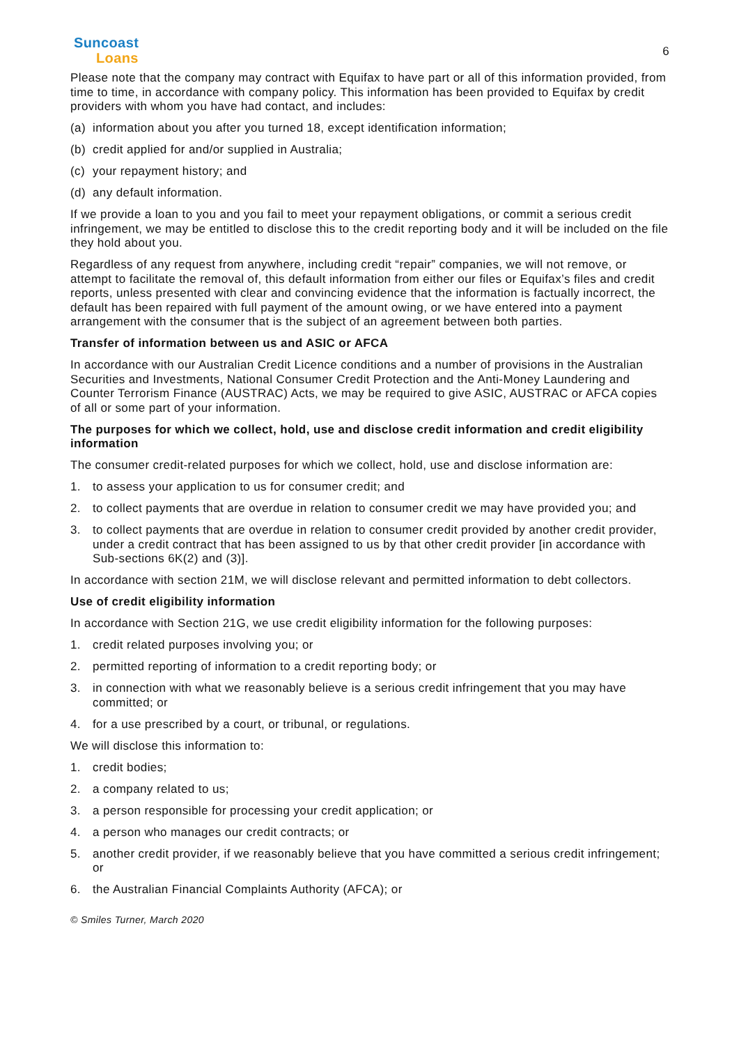Suncoast
Loans
6
Please note that the company may contract with Equifax to have part or all of this information provided, from time to time, in accordance with company policy. This information has been provided to Equifax by credit providers with whom you have had contact, and includes:
(a) information about you after you turned 18, except identification information;
(b) credit applied for and/or supplied in Australia;
(c) your repayment history; and
(d) any default information.
If we provide a loan to you and you fail to meet your repayment obligations, or commit a serious credit infringement, we may be entitled to disclose this to the credit reporting body and it will be included on the file they hold about you.
Regardless of any request from anywhere, including credit “repair” companies, we will not remove, or attempt to facilitate the removal of, this default information from either our files or Equifax’s files and credit reports, unless presented with clear and convincing evidence that the information is factually incorrect, the default has been repaired with full payment of the amount owing, or we have entered into a payment arrangement with the consumer that is the subject of an agreement between both parties.
Transfer of information between us and ASIC or AFCA
In accordance with our Australian Credit Licence conditions and a number of provisions in the Australian Securities and Investments, National Consumer Credit Protection and the Anti-Money Laundering and Counter Terrorism Finance (AUSTRAC) Acts, we may be required to give ASIC, AUSTRAC or AFCA copies of all or some part of your information.
The purposes for which we collect, hold, use and disclose credit information and credit eligibility information
The consumer credit-related purposes for which we collect, hold, use and disclose information are:
1. to assess your application to us for consumer credit; and
2. to collect payments that are overdue in relation to consumer credit we may have provided you; and
3. to collect payments that are overdue in relation to consumer credit provided by another credit provider, under a credit contract that has been assigned to us by that other credit provider [in accordance with Sub-sections 6K(2) and (3)].
In accordance with section 21M, we will disclose relevant and permitted information to debt collectors.
Use of credit eligibility information
In accordance with Section 21G, we use credit eligibility information for the following purposes:
1. credit related purposes involving you; or
2. permitted reporting of information to a credit reporting body; or
3. in connection with what we reasonably believe is a serious credit infringement that you may have committed; or
4. for a use prescribed by a court, or tribunal, or regulations.
We will disclose this information to:
1. credit bodies;
2. a company related to us;
3. a person responsible for processing your credit application; or
4. a person who manages our credit contracts; or
5. another credit provider, if we reasonably believe that you have committed a serious credit infringement; or
6. the Australian Financial Complaints Authority (AFCA); or
© Smiles Turner, March 2020